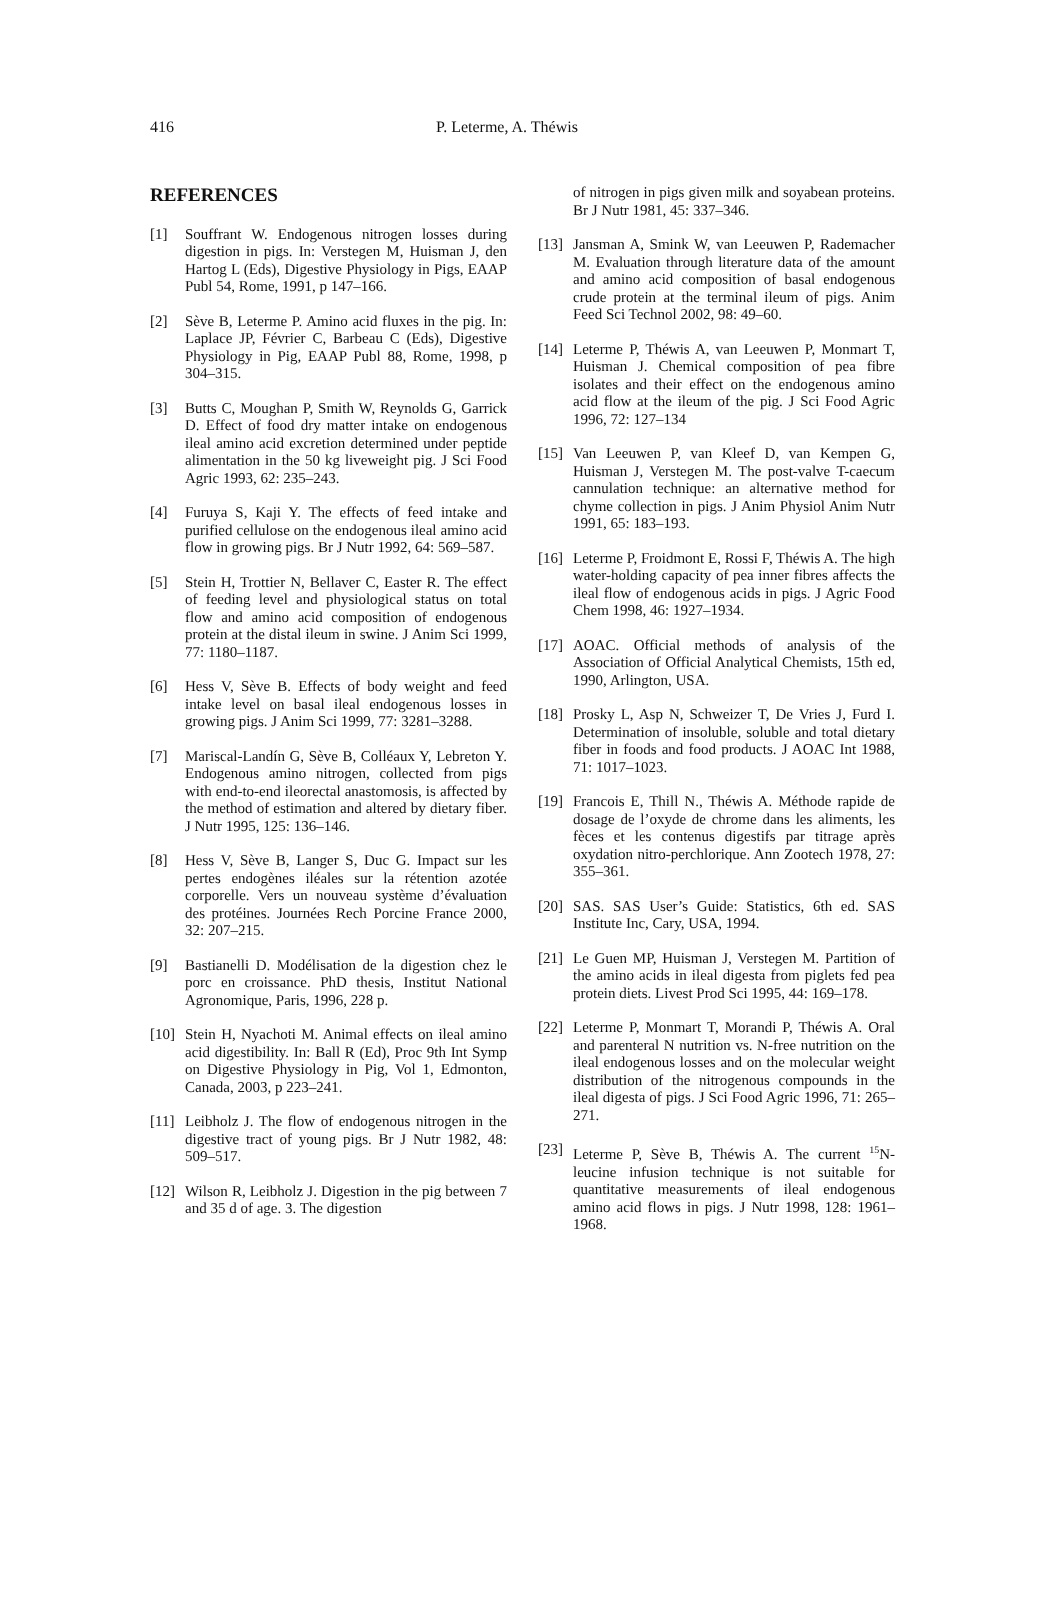416 P. Leterme, A. Théwis
REFERENCES
[1] Souffrant W. Endogenous nitrogen losses during digestion in pigs. In: Verstegen M, Huisman J, den Hartog L (Eds), Digestive Physiology in Pigs, EAAP Publ 54, Rome, 1991, p 147–166.
[2] Sève B, Leterme P. Amino acid fluxes in the pig. In: Laplace JP, Février C, Barbeau C (Eds), Digestive Physiology in Pig, EAAP Publ 88, Rome, 1998, p 304–315.
[3] Butts C, Moughan P, Smith W, Reynolds G, Garrick D. Effect of food dry matter intake on endogenous ileal amino acid excretion determined under peptide alimentation in the 50 kg liveweight pig. J Sci Food Agric 1993, 62: 235–243.
[4] Furuya S, Kaji Y. The effects of feed intake and purified cellulose on the endogenous ileal amino acid flow in growing pigs. Br J Nutr 1992, 64: 569–587.
[5] Stein H, Trottier N, Bellaver C, Easter R. The effect of feeding level and physiological status on total flow and amino acid composition of endogenous protein at the distal ileum in swine. J Anim Sci 1999, 77: 1180–1187.
[6] Hess V, Sève B. Effects of body weight and feed intake level on basal ileal endogenous losses in growing pigs. J Anim Sci 1999, 77: 3281–3288.
[7] Mariscal-Landín G, Sève B, Colléaux Y, Lebreton Y. Endogenous amino nitrogen, collected from pigs with end-to-end ileorectal anastomosis, is affected by the method of estimation and altered by dietary fiber. J Nutr 1995, 125: 136–146.
[8] Hess V, Sève B, Langer S, Duc G. Impact sur les pertes endogènes iléales sur la rétention azotée corporelle. Vers un nouveau système d’évaluation des protéines. Journées Rech Porcine France 2000, 32: 207–215.
[9] Bastianelli D. Modélisation de la digestion chez le porc en croissance. PhD thesis, Institut National Agronomique, Paris, 1996, 228 p.
[10] Stein H, Nyachoti M. Animal effects on ileal amino acid digestibility. In: Ball R (Ed), Proc 9th Int Symp on Digestive Physiology in Pig, Vol 1, Edmonton, Canada, 2003, p 223–241.
[11] Leibholz J. The flow of endogenous nitrogen in the digestive tract of young pigs. Br J Nutr 1982, 48: 509–517.
[12] Wilson R, Leibholz J. Digestion in the pig between 7 and 35 d of age. 3. The digestion
of nitrogen in pigs given milk and soyabean proteins. Br J Nutr 1981, 45: 337–346.
[13] Jansman A, Smink W, van Leeuwen P, Rademacher M. Evaluation through literature data of the amount and amino acid composition of basal endogenous crude protein at the terminal ileum of pigs. Anim Feed Sci Technol 2002, 98: 49–60.
[14] Leterme P, Théwis A, van Leeuwen P, Monmart T, Huisman J. Chemical composition of pea fibre isolates and their effect on the endogenous amino acid flow at the ileum of the pig. J Sci Food Agric 1996, 72: 127–134
[15] Van Leeuwen P, van Kleef D, van Kempen G, Huisman J, Verstegen M. The post-valve T-caecum cannulation technique: an alternative method for chyme collection in pigs. J Anim Physiol Anim Nutr 1991, 65: 183–193.
[16] Leterme P, Froidmont E, Rossi F, Théwis A. The high water-holding capacity of pea inner fibres affects the ileal flow of endogenous acids in pigs. J Agric Food Chem 1998, 46: 1927–1934.
[17] AOAC. Official methods of analysis of the Association of Official Analytical Chemists, 15th ed, 1990, Arlington, USA.
[18] Prosky L, Asp N, Schweizer T, De Vries J, Furd I. Determination of insoluble, soluble and total dietary fiber in foods and food products. J AOAC Int 1988, 71: 1017–1023.
[19] Francois E, Thill N., Théwis A. Méthode rapide de dosage de l’oxyde de chrome dans les aliments, les fèces et les contenus digestifs par titrage après oxydation nitro-perchlorique. Ann Zootech 1978, 27: 355–361.
[20] SAS. SAS User’s Guide: Statistics, 6th ed. SAS Institute Inc, Cary, USA, 1994.
[21] Le Guen MP, Huisman J, Verstegen M. Partition of the amino acids in ileal digesta from piglets fed pea protein diets. Livest Prod Sci 1995, 44: 169–178.
[22] Leterme P, Monmart T, Morandi P, Théwis A. Oral and parenteral N nutrition vs. N-free nutrition on the ileal endogenous losses and on the molecular weight distribution of the nitrogenous compounds in the ileal digesta of pigs. J Sci Food Agric 1996, 71: 265–271.
[23] Leterme P, Sève B, Théwis A. The current <sup>15</sup>N-leucine infusion technique is not suitable for quantitative measurements of ileal endogenous amino acid flows in pigs. J Nutr 1998, 128: 1961–1968.